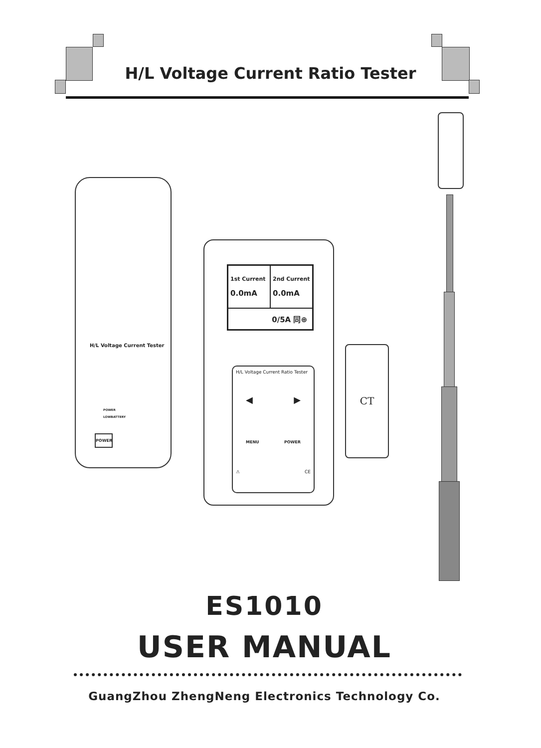H/L Voltage Current Ratio Tester
H/L Voltage Current Tester
POWER
LOWBATTERY
POWER
1st Current
0.0mA
2nd Current
0.0mA
0/5A 同⊕
H/L Voltage Current Ratio Tester
◀ ▶
MENU POWER
⚠ CE
CT
ES1010
USER MANUAL
GuangZhou ZhengNeng Electronics Technology Co.